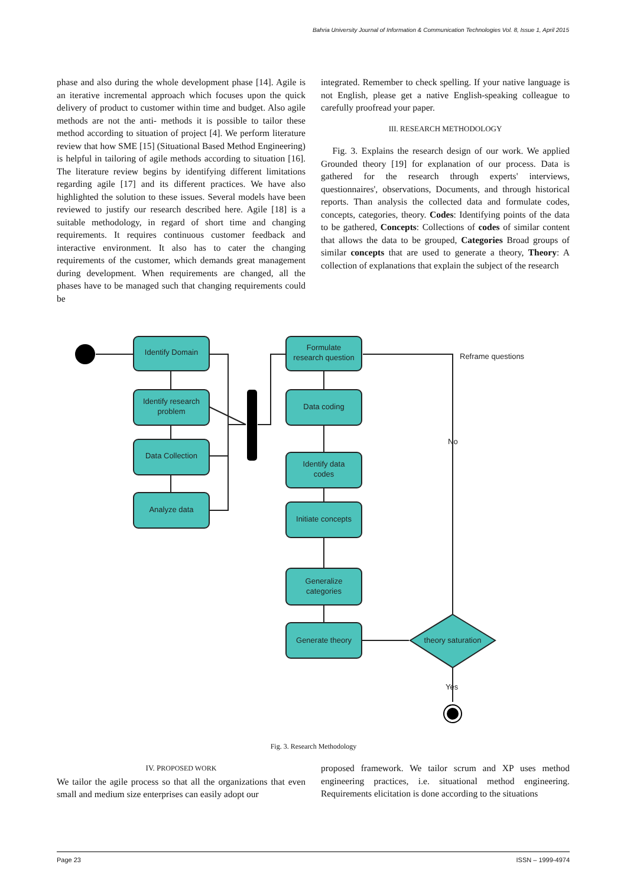Bahria University Journal of Information & Communication Technologies Vol. 8, Issue 1, April 2015
phase and also during the whole development phase [14]. Agile is an iterative incremental approach which focuses upon the quick delivery of product to customer within time and budget. Also agile methods are not the anti- methods it is possible to tailor these method according to situation of project [4]. We perform literature review that how SME [15] (Situational Based Method Engineering) is helpful in tailoring of agile methods according to situation [16]. The literature review begins by identifying different limitations regarding agile [17] and its different practices. We have also highlighted the solution to these issues. Several models have been reviewed to justify our research described here. Agile [18] is a suitable methodology, in regard of short time and changing requirements. It requires continuous customer feedback and interactive environment. It also has to cater the changing requirements of the customer, which demands great management during development. When requirements are changed, all the phases have to be managed such that changing requirements could be
integrated. Remember to check spelling. If your native language is not English, please get a native English-speaking colleague to carefully proofread your paper.
III. RESEARCH METHODOLOGY
Fig. 3. Explains the research design of our work. We applied Grounded theory [19] for explanation of our process. Data is gathered for the research through experts' interviews, questionnaires', observations, Documents, and through historical reports. Than analysis the collected data and formulate codes, concepts, categories, theory. Codes: Identifying points of the data to be gathered, Concepts: Collections of codes of similar content that allows the data to be grouped, Categories Broad groups of similar concepts that are used to generate a theory, Theory: A collection of explanations that explain the subject of the research
Identify Domain
Identify research
problem
Data Collection
Analyze data
Formulate
research question
Data coding
Identify data
codes
Initiate concepts
Generalize
categories
Generate theory
theory saturation
Reframe questions
No
Yes
Fig. 3. Research Methodology
IV. PROPOSED WORK
We tailor the agile process so that all the organizations that even small and medium size enterprises can easily adopt our
proposed framework. We tailor scrum and XP uses method engineering practices, i.e. situational method engineering. Requirements elicitation is done according to the situations
Page 23 ISSN – 1999-4974